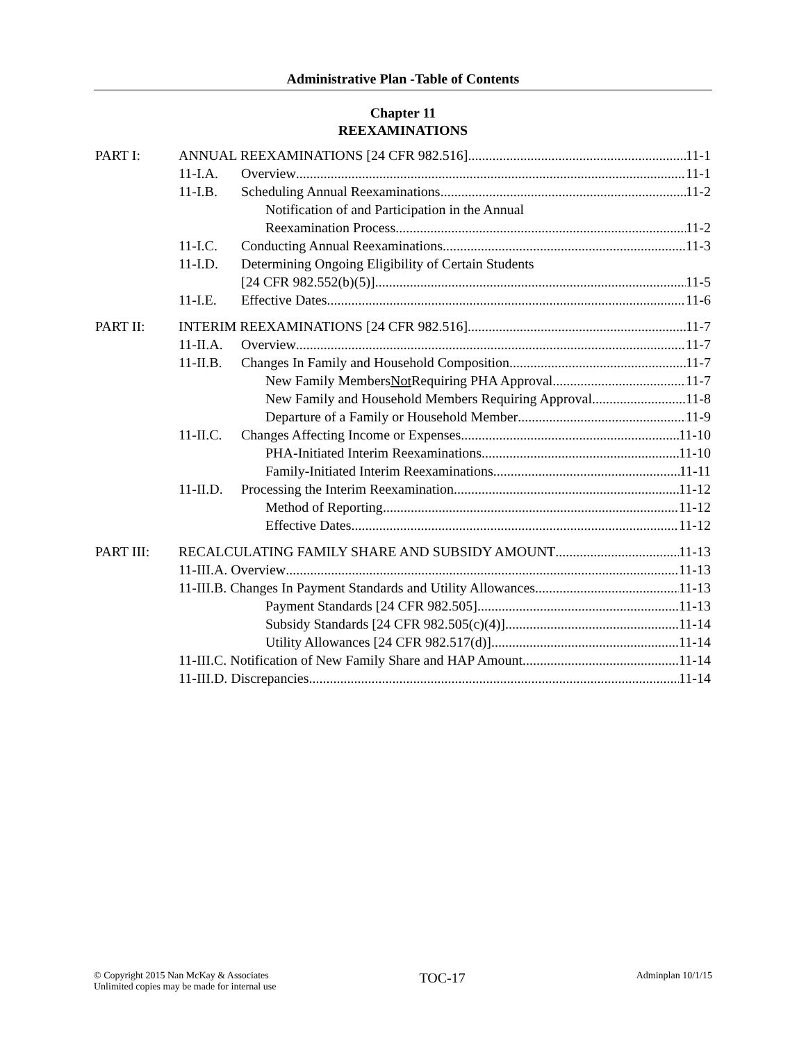Administrative Plan -Table of Contents
Chapter 11
REEXAMINATIONS
PART I: ANNUAL REEXAMINATIONS [24 CFR 982.516] 11-1
11-I.A. Overview 11-1
11-I.B. Scheduling Annual Reexaminations 11-2
Notification of and Participation in the Annual
Reexamination Process 11-2
11-I.C. Conducting Annual Reexaminations 11-3
11-I.D. Determining Ongoing Eligibility of Certain Students
[24 CFR 982.552(b)(5)] 11-5
11-I.E. Effective Dates 11-6
PART II: INTERIM REEXAMINATIONS [24 CFR 982.516] 11-7
11-II.A. Overview 11-7
11-II.B. Changes In Family and Household Composition 11-7
New Family Members Not Requiring PHA Approval 11-7
New Family and Household Members Requiring Approval 11-8
Departure of a Family or Household Member 11-9
11-II.C. Changes Affecting Income or Expenses 11-10
PHA-Initiated Interim Reexaminations 11-10
Family-Initiated Interim Reexaminations 11-11
11-II.D. Processing the Interim Reexamination 11-12
Method of Reporting 11-12
Effective Dates 11-12
PART III: RECALCULATING FAMILY SHARE AND SUBSIDY AMOUNT 11-13
11-III.A. Overview 11-13
11-III.B. Changes In Payment Standards and Utility Allowances 11-13
Payment Standards [24 CFR 982.505] 11-13
Subsidy Standards [24 CFR 982.505(c)(4)] 11-14
Utility Allowances [24 CFR 982.517(d)] 11-14
11-III.C. Notification of New Family Share and HAP Amount 11-14
11-III.D. Discrepancies 11-14
© Copyright 2015 Nan McKay & Associates
Unlimited copies may be made for internal use
TOC-17
Adminplan 10/1/15